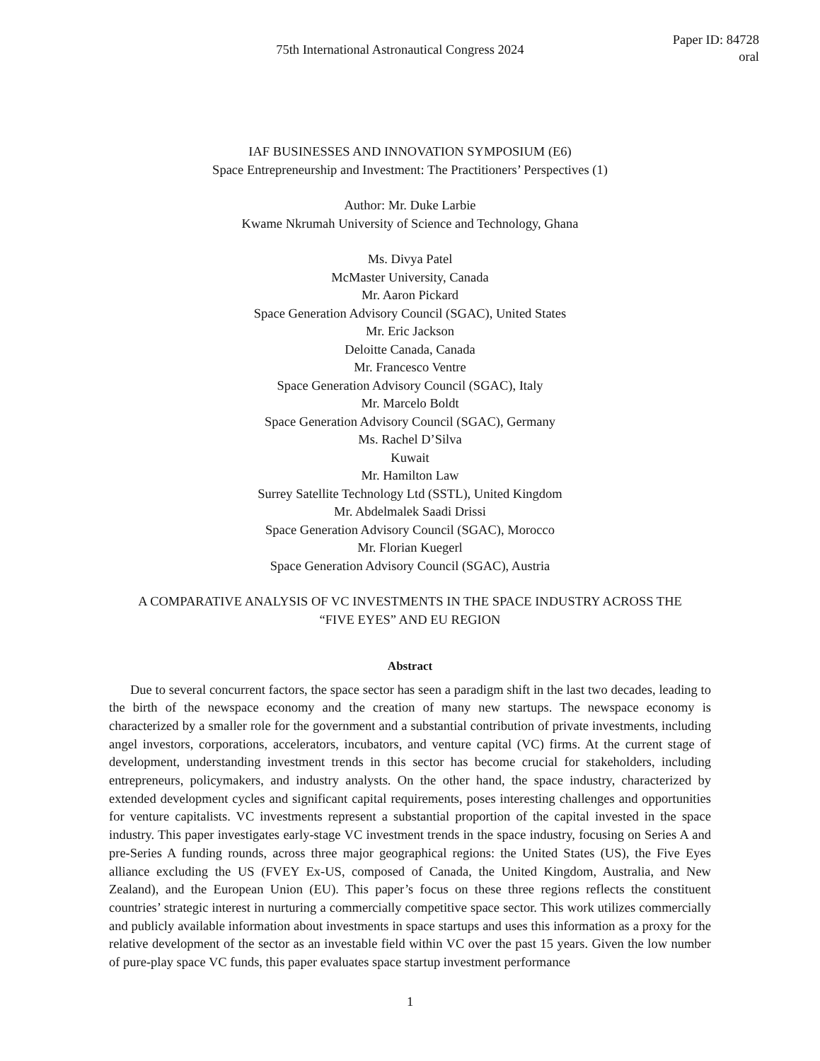75th International Astronautical Congress 2024
Paper ID: 84728
oral
IAF BUSINESSES AND INNOVATION SYMPOSIUM (E6)
Space Entrepreneurship and Investment: The Practitioners’ Perspectives (1)
Author: Mr. Duke Larbie
Kwame Nkrumah University of Science and Technology, Ghana
Ms. Divya Patel
McMaster University, Canada
Mr. Aaron Pickard
Space Generation Advisory Council (SGAC), United States
Mr. Eric Jackson
Deloitte Canada, Canada
Mr. Francesco Ventre
Space Generation Advisory Council (SGAC), Italy
Mr. Marcelo Boldt
Space Generation Advisory Council (SGAC), Germany
Ms. Rachel D’Silva
Kuwait
Mr. Hamilton Law
Surrey Satellite Technology Ltd (SSTL), United Kingdom
Mr. Abdelmalek Saadi Drissi
Space Generation Advisory Council (SGAC), Morocco
Mr. Florian Kuegerl
Space Generation Advisory Council (SGAC), Austria
A COMPARATIVE ANALYSIS OF VC INVESTMENTS IN THE SPACE INDUSTRY ACROSS THE
“FIVE EYES” AND EU REGION
Abstract
Due to several concurrent factors, the space sector has seen a paradigm shift in the last two decades, leading to the birth of the newspace economy and the creation of many new startups. The newspace economy is characterized by a smaller role for the government and a substantial contribution of private investments, including angel investors, corporations, accelerators, incubators, and venture capital (VC) firms. At the current stage of development, understanding investment trends in this sector has become crucial for stakeholders, including entrepreneurs, policymakers, and industry analysts. On the other hand, the space industry, characterized by extended development cycles and significant capital requirements, poses interesting challenges and opportunities for venture capitalists. VC investments represent a substantial proportion of the capital invested in the space industry. This paper investigates early-stage VC investment trends in the space industry, focusing on Series A and pre-Series A funding rounds, across three major geographical regions: the United States (US), the Five Eyes alliance excluding the US (FVEY Ex-US, composed of Canada, the United Kingdom, Australia, and New Zealand), and the European Union (EU). This paper’s focus on these three regions reflects the constituent countries’ strategic interest in nurturing a commercially competitive space sector. This work utilizes commercially and publicly available information about investments in space startups and uses this information as a proxy for the relative development of the sector as an investable field within VC over the past 15 years. Given the low number of pure-play space VC funds, this paper evaluates space startup investment performance
1